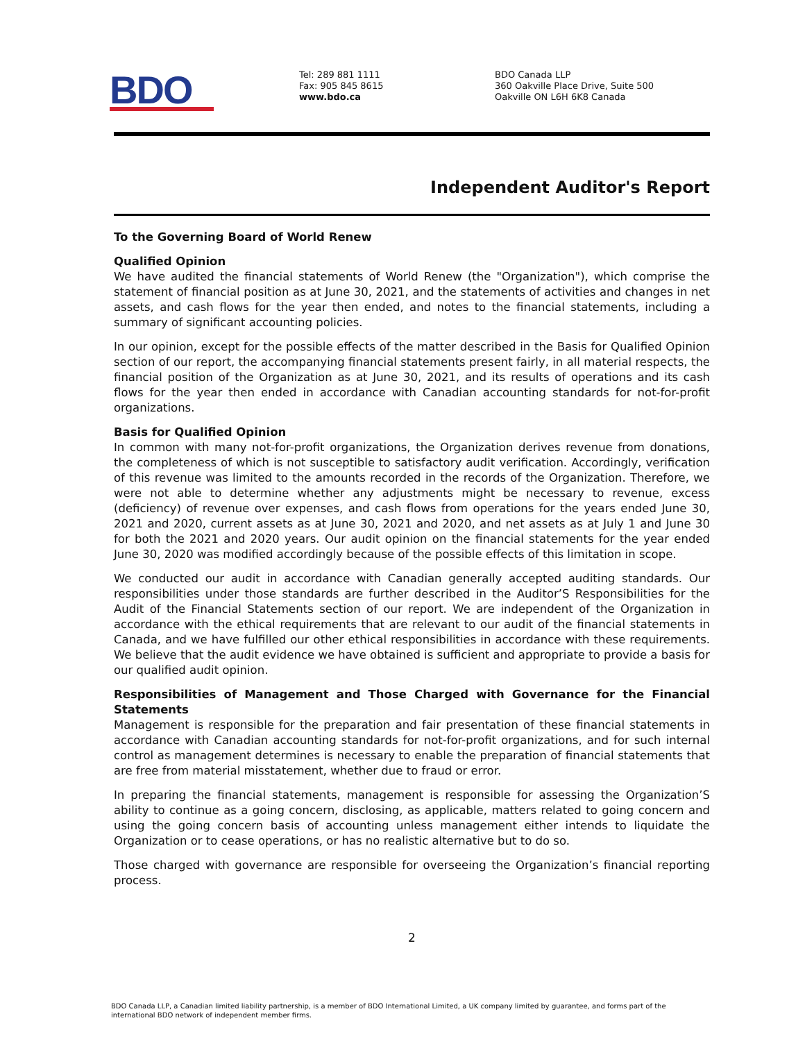BDO
Tel: 289 881 1111
Fax: 905 845 8615
www.bdo.ca
BDO Canada LLP
360 Oakville Place Drive, Suite 500
Oakville ON L6H 6K8 Canada
Independent Auditor's Report
To the Governing Board of World Renew
Qualified Opinion
We have audited the financial statements of World Renew (the "Organization"), which comprise the statement of financial position as at June 30, 2021, and the statements of activities and changes in net assets, and cash flows for the year then ended, and notes to the financial statements, including a summary of significant accounting policies.
In our opinion, except for the possible effects of the matter described in the Basis for Qualified Opinion section of our report, the accompanying financial statements present fairly, in all material respects, the financial position of the Organization as at June 30, 2021, and its results of operations and its cash flows for the year then ended in accordance with Canadian accounting standards for not-for-profit organizations.
Basis for Qualified Opinion
In common with many not-for-profit organizations, the Organization derives revenue from donations, the completeness of which is not susceptible to satisfactory audit verification. Accordingly, verification of this revenue was limited to the amounts recorded in the records of the Organization. Therefore, we were not able to determine whether any adjustments might be necessary to revenue, excess (deficiency) of revenue over expenses, and cash flows from operations for the years ended June 30, 2021 and 2020, current assets as at June 30, 2021 and 2020, and net assets as at July 1 and June 30 for both the 2021 and 2020 years. Our audit opinion on the financial statements for the year ended June 30, 2020 was modified accordingly because of the possible effects of this limitation in scope.
We conducted our audit in accordance with Canadian generally accepted auditing standards. Our responsibilities under those standards are further described in the Auditor’S Responsibilities for the Audit of the Financial Statements section of our report. We are independent of the Organization in accordance with the ethical requirements that are relevant to our audit of the financial statements in Canada, and we have fulfilled our other ethical responsibilities in accordance with these requirements. We believe that the audit evidence we have obtained is sufficient and appropriate to provide a basis for our qualified audit opinion.
Responsibilities of Management and Those Charged with Governance for the Financial Statements
Management is responsible for the preparation and fair presentation of these financial statements in accordance with Canadian accounting standards for not-for-profit organizations, and for such internal control as management determines is necessary to enable the preparation of financial statements that are free from material misstatement, whether due to fraud or error.
In preparing the financial statements, management is responsible for assessing the Organization’S ability to continue as a going concern, disclosing, as applicable, matters related to going concern and using the going concern basis of accounting unless management either intends to liquidate the Organization or to cease operations, or has no realistic alternative but to do so.
Those charged with governance are responsible for overseeing the Organization’s financial reporting process.
2
BDO Canada LLP, a Canadian limited liability partnership, is a member of BDO International Limited, a UK company limited by guarantee, and forms part of the international BDO network of independent member firms.